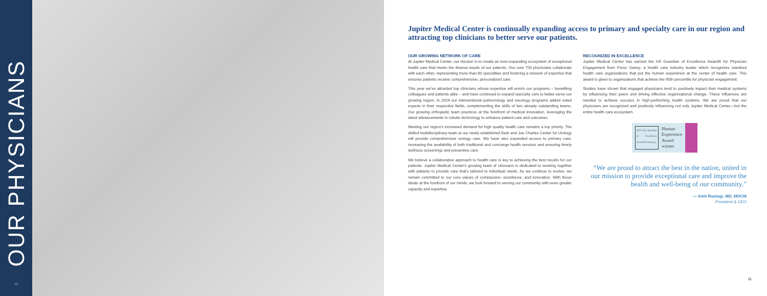OUR PHYSICIANS
10
Jupiter Medical Center is continually expanding access to primary and specialty care in our region and attracting top clinicians to better serve our patients.
OUR GROWING NETWORK OF CARE
At Jupiter Medical Center, our mission is to create an ever-expanding ecosystem of exceptional health care that meets the diverse needs of our patients. Our over 750 physicians collaborate with each other, representing more than 80 specialties and fostering a network of expertise that ensures patients receive comprehensive, personalized care.
This year we've attracted top clinicians whose expertise will enrich our programs – benefiting colleagues and patients alike – and have continued to expand specialty care to better serve our growing region. In 2024 our interventional pulmonology and oncology programs added noted experts in their respective fields, complementing the skills of two already outstanding teams. Our growing orthopedic team practices at the forefront of medical innovation, leveraging the latest advancements in robotic technology to enhance patient care and outcomes.
Meeting our region's increased demand for high quality health care remains a top priority. The skilled multidisciplinary team at our newly established Barb and Joe Charles Center for Urology will provide comprehensive urology care. We have also expanded access to primary care, increasing the availability of both traditional and concierge health services and ensuring timely wellness screenings and preventive care.
We believe a collaborative approach to health care is key to achieving the best results for our patients. Jupiter Medical Center's growing team of clinicians is dedicated to working together with patients to provide care that's tailored to individual needs. As we continue to evolve, we remain committed to our core values of compassion, excellence, and innovation. With those ideals at the forefront of our minds, we look forward to serving our community with even greater capacity and expertise.
RECOGNIZED IN EXCELLENCE
Jupiter Medical Center has earned the HX Guardian of Excellence Award® for Physician Engagement from Press Ganey, a health care industry leader which recognizes standout health care organizations that put the human experience at the center of health care. This award is given to organizations that achieve the 95th percentile for physician engagement.
Studies have shown that engaged physicians tend to positively impact their medical systems by influencing their peers and driving effective organizational change. These influences are needed to achieve success in high-performing health systems. We are proud that our physicians are recognized and positively influencing not only Jupiter Medical Center—but the entire health care ecosystem.
2023 HX Guardian of Excellence Award PressGaney
Human
Experience
Award
winner
“We are proud to attract the best in the nation, united in our mission to provide exceptional care and improve the health and well-being of our community.”
— Amit Rastogi, MD, MHCM
President & CEO
11